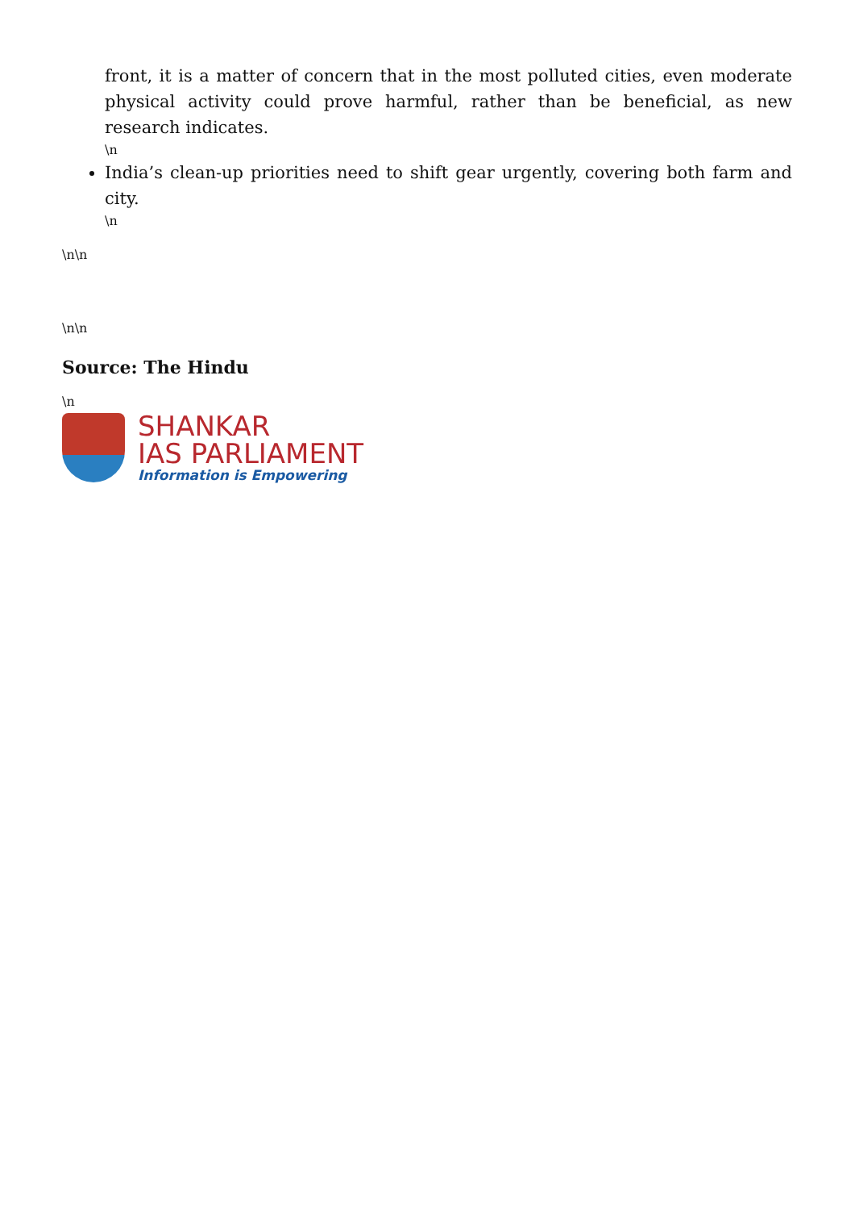front, it is a matter of concern that in the most polluted cities, even moderate physical activity could prove harmful, rather than be beneficial, as new research indicates.
\n
India’s clean-up priorities need to shift gear urgently, covering both farm and city.
\n
\n\n
\n\n
Source: The Hindu
\n
SHANKAR
IAS PARLIAMENT
Information is Empowering